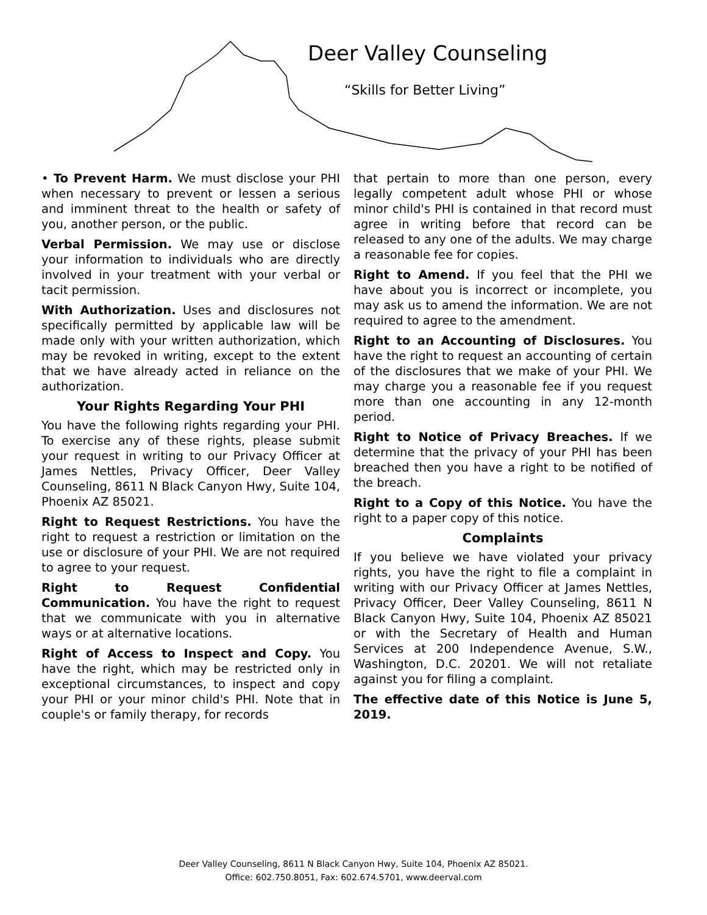Deer Valley Counseling
“Skills for Better Living”
• To Prevent Harm. We must disclose your PHI when necessary to prevent or lessen a serious and imminent threat to the health or safety of you, another person, or the public.
Verbal Permission. We may use or disclose your information to individuals who are directly involved in your treatment with your verbal or tacit permission.
With Authorization. Uses and disclosures not specifically permitted by applicable law will be made only with your written authorization, which may be revoked in writing, except to the extent that we have already acted in reliance on the authorization.
Your Rights Regarding Your PHI
You have the following rights regarding your PHI. To exercise any of these rights, please submit your request in writing to our Privacy Officer at James Nettles, Privacy Officer, Deer Valley Counseling, 8611 N Black Canyon Hwy, Suite 104, Phoenix AZ 85021.
Right to Request Restrictions. You have the right to request a restriction or limitation on the use or disclosure of your PHI. We are not required to agree to your request.
Right to Request Confidential Communication. You have the right to request that we communicate with you in alternative ways or at alternative locations.
Right of Access to Inspect and Copy. You have the right, which may be restricted only in exceptional circumstances, to inspect and copy your PHI or your minor child's PHI. Note that in couple's or family therapy, for records
that pertain to more than one person, every legally competent adult whose PHI or whose minor child's PHI is contained in that record must agree in writing before that record can be released to any one of the adults. We may charge a reasonable fee for copies.
Right to Amend. If you feel that the PHI we have about you is incorrect or incomplete, you may ask us to amend the information. We are not required to agree to the amendment.
Right to an Accounting of Disclosures. You have the right to request an accounting of certain of the disclosures that we make of your PHI. We may charge you a reasonable fee if you request more than one accounting in any 12-month period.
Right to Notice of Privacy Breaches. If we determine that the privacy of your PHI has been breached then you have a right to be notified of the breach.
Right to a Copy of this Notice. You have the right to a paper copy of this notice.
Complaints
If you believe we have violated your privacy rights, you have the right to file a complaint in writing with our Privacy Officer at James Nettles, Privacy Officer, Deer Valley Counseling, 8611 N Black Canyon Hwy, Suite 104, Phoenix AZ 85021 or with the Secretary of Health and Human Services at 200 Independence Avenue, S.W., Washington, D.C. 20201. We will not retaliate against you for filing a complaint.
The effective date of this Notice is June 5, 2019.
Deer Valley Counseling, 8611 N Black Canyon Hwy, Suite 104, Phoenix AZ 85021.
Office: 602.750.8051, Fax: 602.674.5701, www.deerval.com